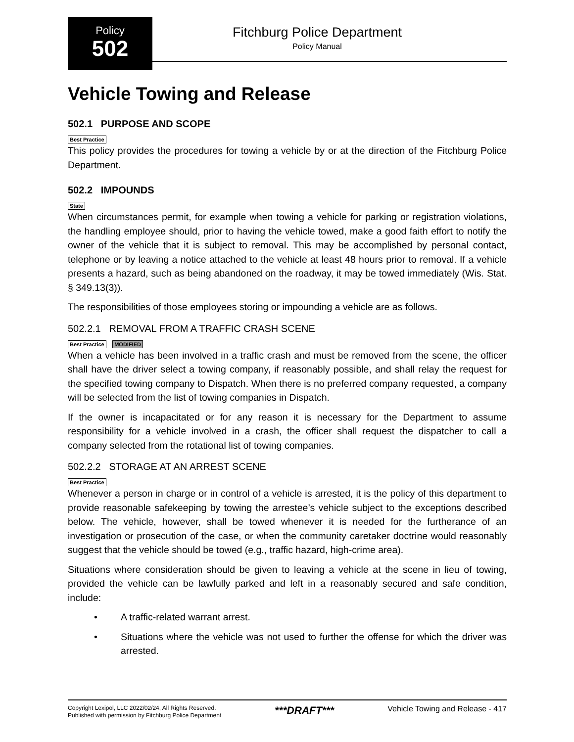Policy
502
Fitchburg Police Department
Policy Manual
Vehicle Towing and Release
502.1 PURPOSE AND SCOPE
Best Practice
This policy provides the procedures for towing a vehicle by or at the direction of the Fitchburg Police Department.
502.2 IMPOUNDS
State
When circumstances permit, for example when towing a vehicle for parking or registration violations, the handling employee should, prior to having the vehicle towed, make a good faith effort to notify the owner of the vehicle that it is subject to removal. This may be accomplished by personal contact, telephone or by leaving a notice attached to the vehicle at least 48 hours prior to removal. If a vehicle presents a hazard, such as being abandoned on the roadway, it may be towed immediately (Wis. Stat. § 349.13(3)).
The responsibilities of those employees storing or impounding a vehicle are as follows.
502.2.1 REMOVAL FROM A TRAFFIC CRASH SCENE
Best Practice MODIFIED
When a vehicle has been involved in a traffic crash and must be removed from the scene, the officer shall have the driver select a towing company, if reasonably possible, and shall relay the request for the specified towing company to Dispatch. When there is no preferred company requested, a company will be selected from the list of towing companies in Dispatch.
If the owner is incapacitated or for any reason it is necessary for the Department to assume responsibility for a vehicle involved in a crash, the officer shall request the dispatcher to call a company selected from the rotational list of towing companies.
502.2.2 STORAGE AT AN ARREST SCENE
Best Practice
Whenever a person in charge or in control of a vehicle is arrested, it is the policy of this department to provide reasonable safekeeping by towing the arrestee’s vehicle subject to the exceptions described below. The vehicle, however, shall be towed whenever it is needed for the furtherance of an investigation or prosecution of the case, or when the community caretaker doctrine would reasonably suggest that the vehicle should be towed (e.g., traffic hazard, high-crime area).
Situations where consideration should be given to leaving a vehicle at the scene in lieu of towing, provided the vehicle can be lawfully parked and left in a reasonably secured and safe condition, include:
• A traffic-related warrant arrest.
• Situations where the vehicle was not used to further the offense for which the driver was arrested.
Copyright Lexipol, LLC 2022/02/24, All Rights Reserved.
Published with permission by Fitchburg Police Department
***DRAFT***
Vehicle Towing and Release - 417